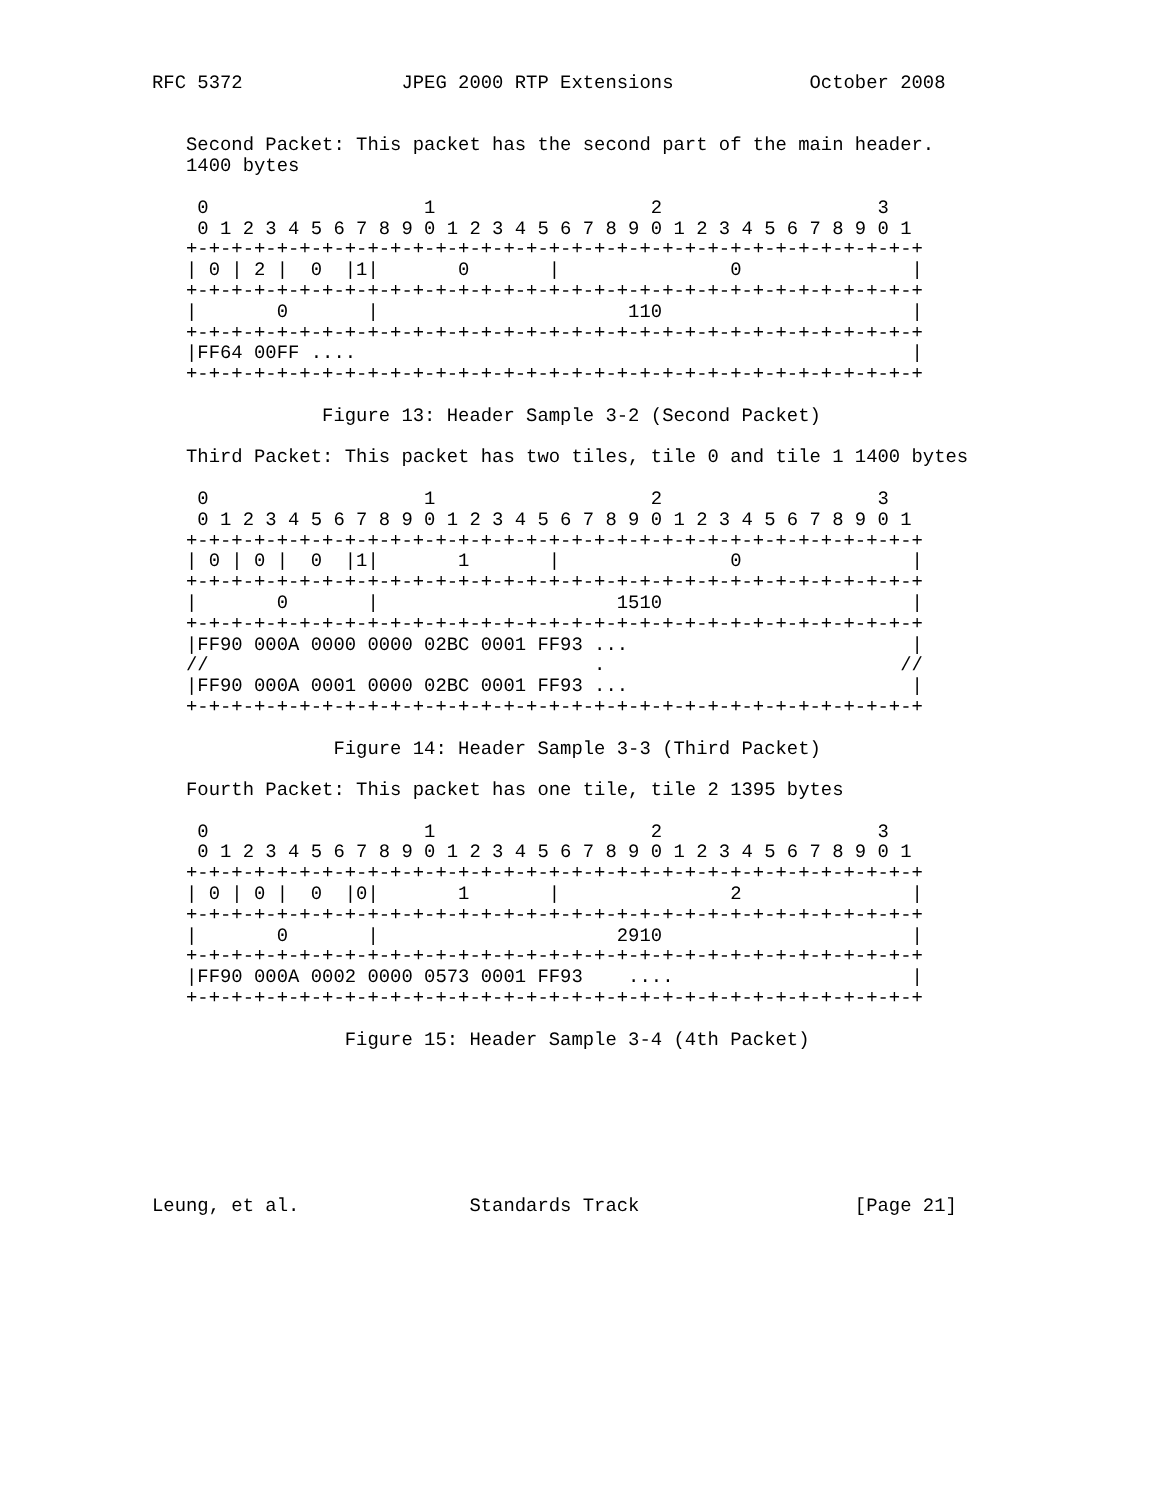RFC 5372              JPEG 2000 RTP Extensions            October 2008


   Second Packet: This packet has the second part of the main header.
   1400 bytes

    0                   1                   2                   3
    0 1 2 3 4 5 6 7 8 9 0 1 2 3 4 5 6 7 8 9 0 1 2 3 4 5 6 7 8 9 0 1
   +-+-+-+-+-+-+-+-+-+-+-+-+-+-+-+-+-+-+-+-+-+-+-+-+-+-+-+-+-+-+-+-+
   | 0 | 2 |  0  |1|       0       |               0               |
   +-+-+-+-+-+-+-+-+-+-+-+-+-+-+-+-+-+-+-+-+-+-+-+-+-+-+-+-+-+-+-+-+
   |       0       |                      110                      |
   +-+-+-+-+-+-+-+-+-+-+-+-+-+-+-+-+-+-+-+-+-+-+-+-+-+-+-+-+-+-+-+-+
   |FF64 00FF ....                                                 |
   +-+-+-+-+-+-+-+-+-+-+-+-+-+-+-+-+-+-+-+-+-+-+-+-+-+-+-+-+-+-+-+-+

               Figure 13: Header Sample 3-2 (Second Packet)

   Third Packet: This packet has two tiles, tile 0 and tile 1 1400 bytes

    0                   1                   2                   3
    0 1 2 3 4 5 6 7 8 9 0 1 2 3 4 5 6 7 8 9 0 1 2 3 4 5 6 7 8 9 0 1
   +-+-+-+-+-+-+-+-+-+-+-+-+-+-+-+-+-+-+-+-+-+-+-+-+-+-+-+-+-+-+-+-+
   | 0 | 0 |  0  |1|       1       |               0               |
   +-+-+-+-+-+-+-+-+-+-+-+-+-+-+-+-+-+-+-+-+-+-+-+-+-+-+-+-+-+-+-+-+
   |       0       |                     1510                      |
   +-+-+-+-+-+-+-+-+-+-+-+-+-+-+-+-+-+-+-+-+-+-+-+-+-+-+-+-+-+-+-+-+
   |FF90 000A 0000 0000 02BC 0001 FF93 ...                         |
   //                                  .                          //
   |FF90 000A 0001 0000 02BC 0001 FF93 ...                         |
   +-+-+-+-+-+-+-+-+-+-+-+-+-+-+-+-+-+-+-+-+-+-+-+-+-+-+-+-+-+-+-+-+

                Figure 14: Header Sample 3-3 (Third Packet)

   Fourth Packet: This packet has one tile, tile 2 1395 bytes

    0                   1                   2                   3
    0 1 2 3 4 5 6 7 8 9 0 1 2 3 4 5 6 7 8 9 0 1 2 3 4 5 6 7 8 9 0 1
   +-+-+-+-+-+-+-+-+-+-+-+-+-+-+-+-+-+-+-+-+-+-+-+-+-+-+-+-+-+-+-+-+
   | 0 | 0 |  0  |0|       1       |               2               |
   +-+-+-+-+-+-+-+-+-+-+-+-+-+-+-+-+-+-+-+-+-+-+-+-+-+-+-+-+-+-+-+-+
   |       0       |                     2910                      |
   +-+-+-+-+-+-+-+-+-+-+-+-+-+-+-+-+-+-+-+-+-+-+-+-+-+-+-+-+-+-+-+-+
   |FF90 000A 0002 0000 0573 0001 FF93    ....                     |
   +-+-+-+-+-+-+-+-+-+-+-+-+-+-+-+-+-+-+-+-+-+-+-+-+-+-+-+-+-+-+-+-+

                 Figure 15: Header Sample 3-4 (4th Packet)







Leung, et al.               Standards Track                   [Page 21]